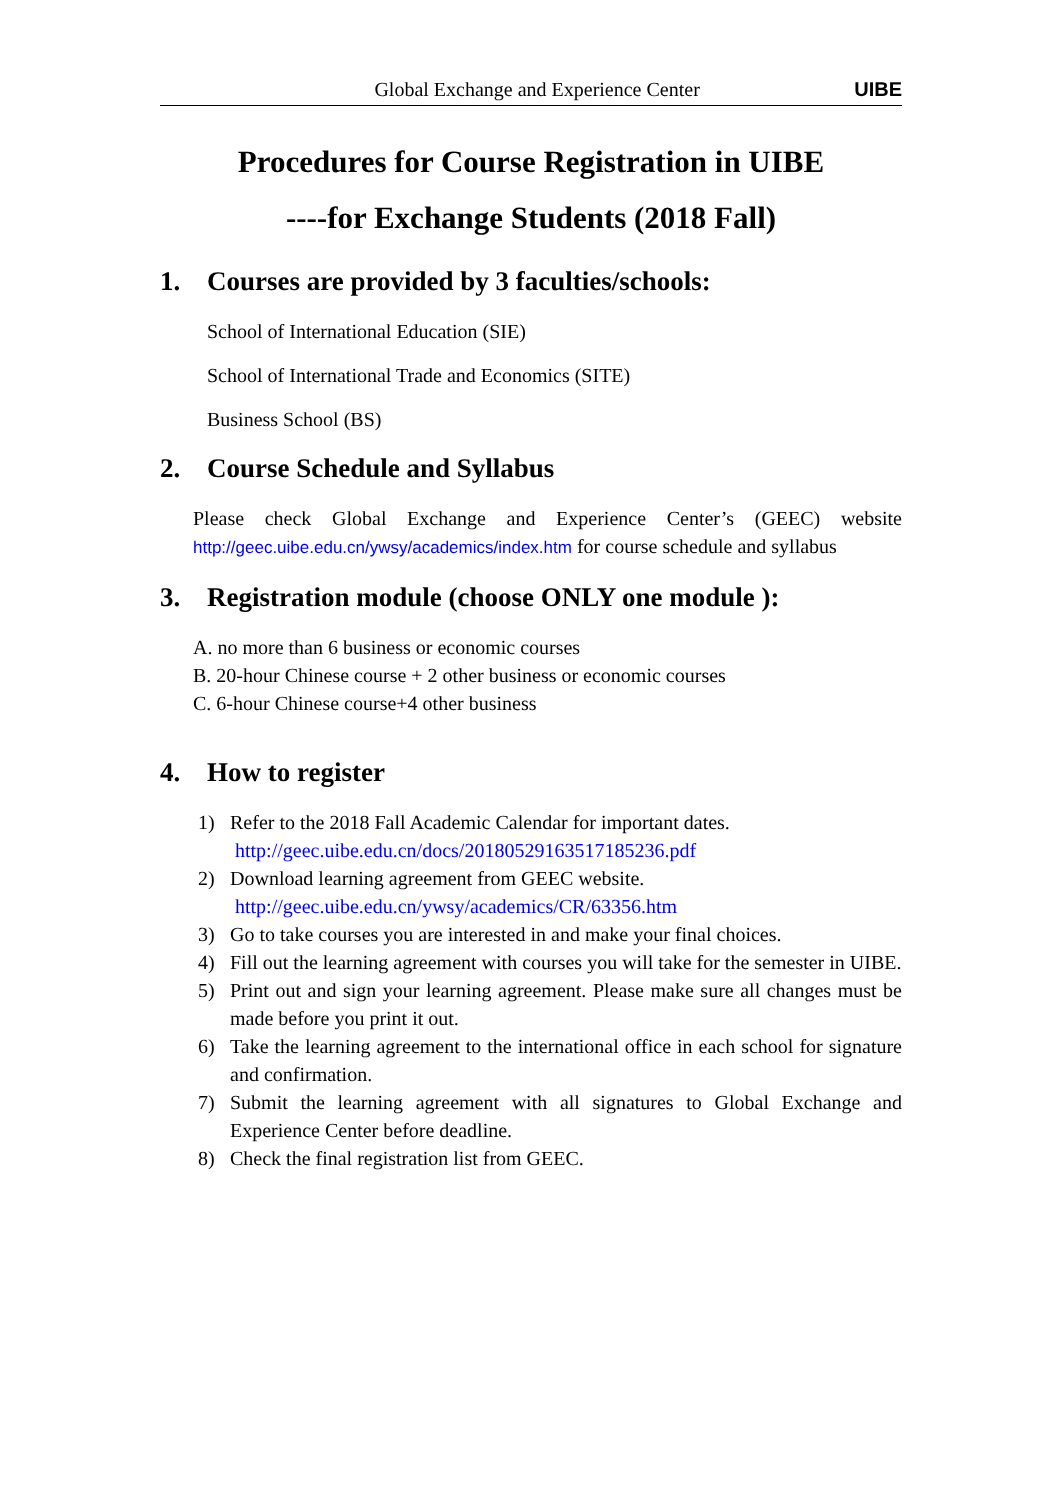Global Exchange and Experience Center UIBE
Procedures for Course Registration in UIBE
----for Exchange Students (2018 Fall)
1. Courses are provided by 3 faculties/schools:
School of International Education (SIE)
School of International Trade and Economics (SITE)
Business School (BS)
2. Course Schedule and Syllabus
Please check Global Exchange and Experience Center’s (GEEC) website http://geec.uibe.edu.cn/ywsy/academics/index.htm for course schedule and syllabus
3. Registration module (choose ONLY one module ):
A. no more than 6 business or economic courses
B. 20-hour Chinese course + 2 other business or economic courses
C. 6-hour Chinese course+4 other business
4. How to register
1) Refer to the 2018 Fall Academic Calendar for important dates.
http://geec.uibe.edu.cn/docs/20180529163517185236.pdf
2) Download learning agreement from GEEC website.
http://geec.uibe.edu.cn/ywsy/academics/CR/63356.htm
3) Go to take courses you are interested in and make your final choices.
4) Fill out the learning agreement with courses you will take for the semester in UIBE.
5) Print out and sign your learning agreement. Please make sure all changes must be made before you print it out.
6) Take the learning agreement to the international office in each school for signature and confirmation.
7) Submit the learning agreement with all signatures to Global Exchange and Experience Center before deadline.
8) Check the final registration list from GEEC.